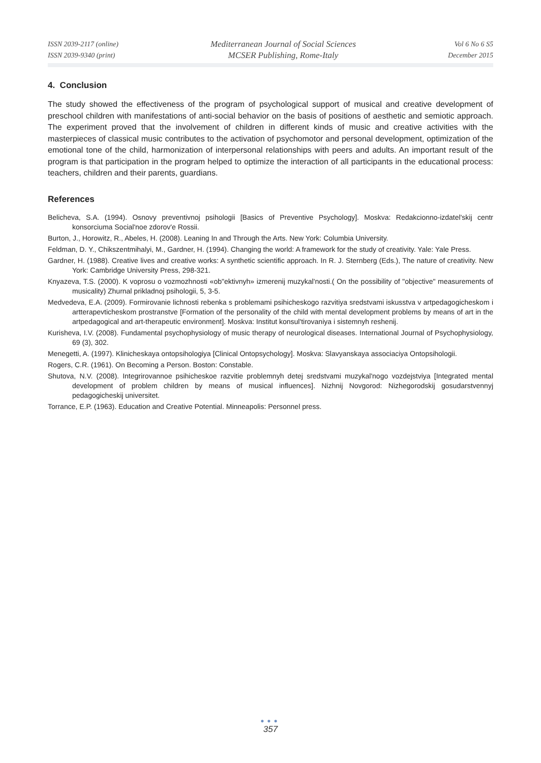ISSN 2039-2117 (online)
ISSN 2039-9340 (print)
Mediterranean Journal of Social Sciences
MCSER Publishing, Rome-Italy
Vol 6 No 6 S5
December 2015
4. Conclusion
The study showed the effectiveness of the program of psychological support of musical and creative development of preschool children with manifestations of anti-social behavior on the basis of positions of aesthetic and semiotic approach. The experiment proved that the involvement of children in different kinds of music and creative activities with the masterpieces of classical music contributes to the activation of psychomotor and personal development, optimization of the emotional tone of the child, harmonization of interpersonal relationships with peers and adults. An important result of the program is that participation in the program helped to optimize the interaction of all participants in the educational process: teachers, children and their parents, guardians.
References
Belicheva, S.A. (1994). Osnovy preventivnoj psihologii [Basics of Preventive Psychology]. Moskva: Redakcionno-izdatel'skij centr konsorciuma Social'noe zdorov'e Rossii.
Burton, J., Horowitz, R., Abeles, H. (2008). Leaning In and Through the Arts. New York: Columbia University.
Feldman, D. Y., Chikszentmihalyi, M., Gardner, H. (1994). Changing the world: A framework for the study of creativity. Yale: Yale Press.
Gardner, H. (1988). Creative lives and creative works: A synthetic scientific approach. In R. J. Sternberg (Eds.), The nature of creativity. New York: Cambridge University Press, 298-321.
Knyazeva, T.S. (2000). K voprosu o vozmozhnosti «ob"ektivnyh» izmerenij muzykal'nosti.( On the possibility of "objective" measurements of musicality) Zhurnal prikladnoj psihologii, 5, 3-5.
Medvedeva, E.A. (2009). Formirovanie lichnosti rebenka s problemami psihicheskogo razvitiya sredstvami iskusstva v artpedagogicheskom i artterapevticheskom prostranstve [Formation of the personality of the child with mental development problems by means of art in the artpedagogical and art-therapeutic environment]. Moskva: Institut konsul'tirovaniya i sistemnyh reshenij.
Kurisheva, I.V. (2008). Fundamental psychophysiology of music therapy of neurological diseases. International Journal of Psychophysiology, 69 (3), 302.
Menegetti, A. (1997). Klinicheskaya ontopsihologiya [Clinical Ontopsychology]. Moskva: Slavyanskaya associaciya Ontopsihologii.
Rogers, C.R. (1961). On Becoming a Person. Boston: Constable.
Shutova, N.V. (2008). Integrirovannoe psihicheskoe razvitie problemnyh detej sredstvami muzykal'nogo vozdejstviya [Integrated mental development of problem children by means of musical influences]. Nizhnij Novgorod: Nizhegorodskij gosudarstvennyj pedagogicheskij universitet.
Torrance, E.P. (1963). Education and Creative Potential. Minneapolis: Personnel press.
●●●
357